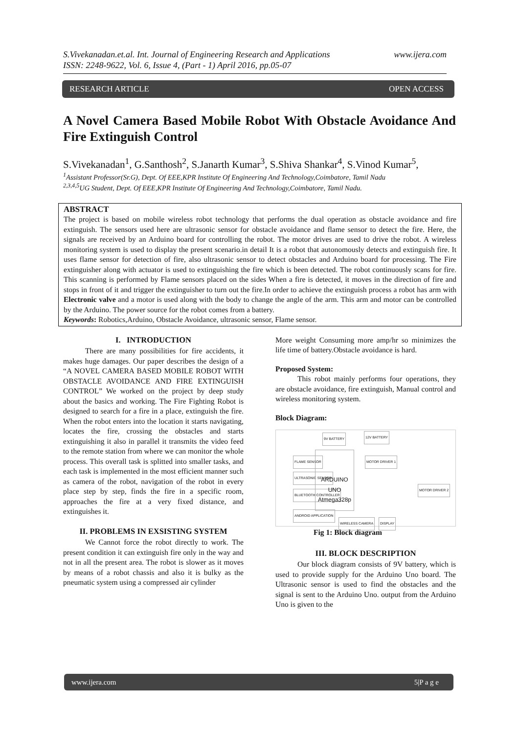www.ijera.com S.Vivekanadan.et.al. Int. Journal of Engineering Research and Applications
ISSN: 2248-9622, Vol. 6, Issue 4, (Part - 1) April 2016, pp.05-07
OPEN ACCESS RESEARCH ARTICLE
A Novel Camera Based Mobile Robot With Obstacle Avoidance And Fire Extinguish Control
S.Vivekanadan<sup>1</sup>, G.Santhosh<sup>2</sup>, S.Janarth Kumar<sup>3</sup>, S.Shiva Shankar<sup>4</sup>, S.Vinod Kumar<sup>5</sup>,
<sup>1</sup> Assistant Professor(Sr.G), Dept. Of EEE,KPR Institute Of Engineering And Technology,Coimbatore, Tamil Nadu
<sup>2,3,4,5</sup>UG Student, Dept. Of EEE,KPR Institute Of Engineering And Technology,Coimbatore, Tamil Nadu.
ABSTRACT
The project is based on mobile wireless robot technology that performs the dual operation as obstacle avoidance and fire extinguish. The sensors used here are ultrasonic sensor for obstacle avoidance and flame sensor to detect the fire. Here, the signals are received by an Arduino board for controlling the robot. The motor drives are used to drive the robot. A wireless monitoring system is used to display the present scenario.in detail It is a robot that autonomously detects and extinguish fire. It uses flame sensor for detection of fire, also ultrasonic sensor to detect obstacles and Arduino board for processing. The Fire extinguisher along with actuator is used to extinguishing the fire which is been detected. The robot continuously scans for fire. This scanning is performed by Flame sensors placed on the sides When a fire is detected, it moves in the direction of fire and stops in front of it and trigger the extinguisher to turn out the fire.In order to achieve the extinguish process a robot has arm with Electronic valve and a motor is used along with the body to change the angle of the arm. This arm and motor can be controlled by the Arduino. The power source for the robot comes from a battery.
Keywords: Robotics,Arduino, Obstacle Avoidance, ultrasonic sensor, Flame sensor.
I. INTRODUCTION
There are many possibilities for fire accidents, it makes huge damages. Our paper describes the design of a “A NOVEL CAMERA BASED MOBILE ROBOT WITH OBSTACLE AVOIDANCE AND FIRE EXTINGUISH CONTROL” We worked on the project by deep study about the basics and working. The Fire Fighting Robot is designed to search for a fire in a place, extinguish the fire. When the robot enters into the location it starts navigating, locates the fire, crossing the obstacles and starts extinguishing it also in parallel it transmits the video feed to the remote station from where we can monitor the whole process. This overall task is splitted into smaller tasks, and each task is implemented in the most efficient manner such as camera of the robot, navigation of the robot in every place step by step, finds the fire in a specific room, approaches the fire at a very fixed distance, and extinguishes it.
II. PROBLEMS IN EXSISTING SYSTEM
We Cannot force the robot directly to work. The present condition it can extinguish fire only in the way and not in all the present area. The robot is slower as it moves by means of a robot chassis and also it is bulky as the pneumatic system using a compressed air cylinder
More weight Consuming more amp/hr so minimizes the life time of battery.Obstacle avoidance is hard.
Proposed System:
This robot mainly performs four operations, they are obstacle avoidance, fire extinguish, Manual control and wireless monitoring system.
Block Diagram:
9V BATTERY 12V BATTERY
FLAME SENSOR
ULTRASONIC SENSOR
BLUETOOTH CONTROLLER
ANDROID APPLICATION
ARDUINO UNO Atmega328p
MOTOR DRIVER 1
MOTOR DRIVER 2
WIRELESS CAMERA DISPLAY
Fig 1: Block diagram
III. BLOCK DESCRIPTION
Our block diagram consists of 9V battery, which is used to provide supply for the Arduino Uno board. The Ultrasonic sensor is used to find the obstacles and the signal is sent to the Arduino Uno. output from the Arduino Uno is given to the
5|P a g e www.ijera.com